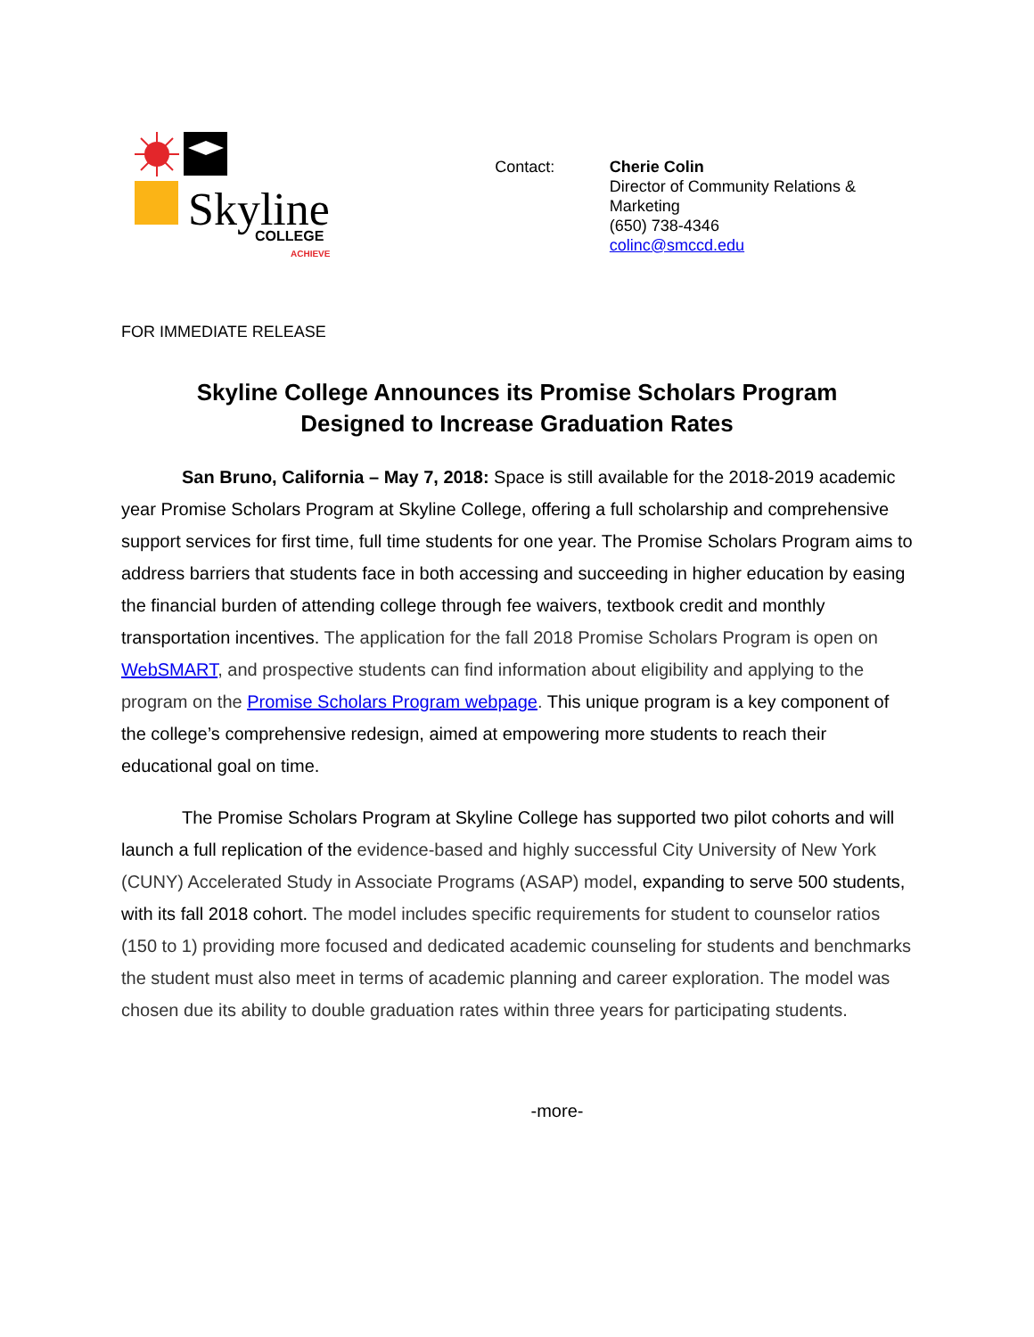Skyline
COLLEGE
ACHIEVE
Contact: Cherie Colin
Director of Community Relations & Marketing
(650) 738-4346
colinc@smccd.edu
FOR IMMEDIATE RELEASE
Skyline College Announces its Promise Scholars Program
Designed to Increase Graduation Rates
San Bruno, California – May 7, 2018: Space is still available for the 2018-2019 academic year Promise Scholars Program at Skyline College, offering a full scholarship and comprehensive support services for first time, full time students for one year. The Promise Scholars Program aims to address barriers that students face in both accessing and succeeding in higher education by easing the financial burden of attending college through fee waivers, textbook credit and monthly transportation incentives. The application for the fall 2018 Promise Scholars Program is open on WebSMART, and prospective students can find information about eligibility and applying to the program on the Promise Scholars Program webpage. This unique program is a key component of the college’s comprehensive redesign, aimed at empowering more students to reach their educational goal on time.
The Promise Scholars Program at Skyline College has supported two pilot cohorts and will launch a full replication of the evidence-based and highly successful City University of New York (CUNY) Accelerated Study in Associate Programs (ASAP) model, expanding to serve 500 students, with its fall 2018 cohort. The model includes specific requirements for student to counselor ratios (150 to 1) providing more focused and dedicated academic counseling for students and benchmarks the student must also meet in terms of academic planning and career exploration. The model was chosen due its ability to double graduation rates within three years for participating students.
-more-